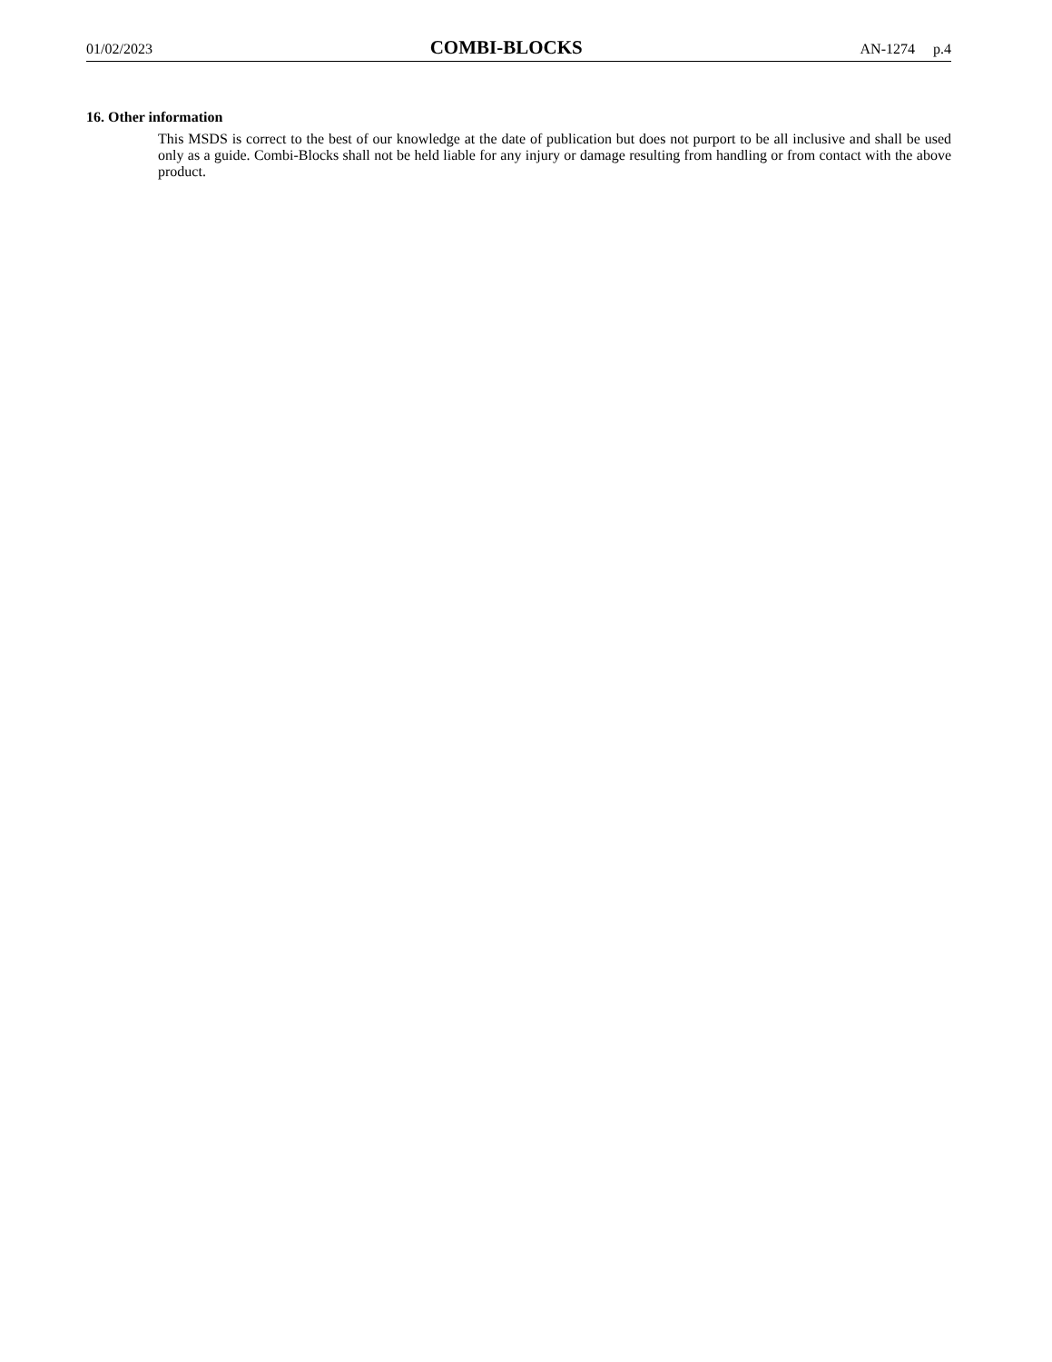01/02/2023 COMBI-BLOCKS AN-1274 p.4
16. Other information
This MSDS is correct to the best of our knowledge at the date of publication but does not purport to be all inclusive and shall be used only as a guide. Combi-Blocks shall not be held liable for any injury or damage resulting from handling or from contact with the above product.